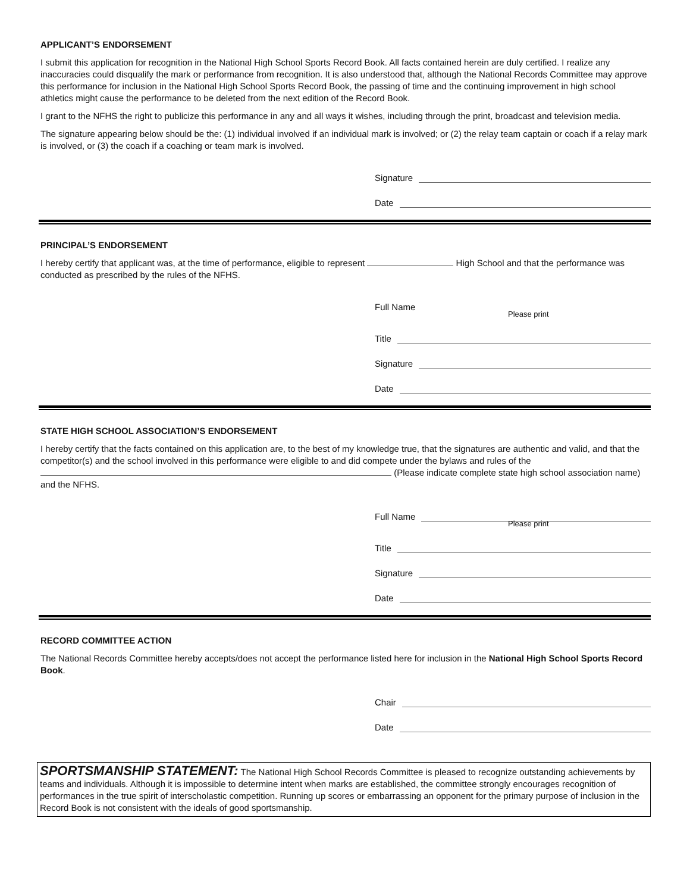APPLICANT’S ENDORSEMENT
I submit this application for recognition in the National High School Sports Record Book. All facts contained herein are duly certified. I realize any inaccuracies could disqualify the mark or performance from recognition. It is also understood that, although the National Records Committee may approve this performance for inclusion in the National High School Sports Record Book, the passing of time and the continuing improvement in high school athletics might cause the performance to be deleted from the next edition of the Record Book.
I grant to the NFHS the right to publicize this performance in any and all ways it wishes, including through the print, broadcast and television media.
The signature appearing below should be the: (1) individual involved if an individual mark is involved; or (2) the relay team captain or coach if a relay mark is involved, or (3) the coach if a coaching or team mark is involved.
Signature
Date
PRINCIPAL’S ENDORSEMENT
I hereby certify that applicant was, at the time of performance, eligible to represent High School and that the performance was conducted as prescribed by the rules of the NFHS.
Full Name
Please print
Title
Signature
Date
STATE HIGH SCHOOL ASSOCIATION’S ENDORSEMENT
I hereby certify that the facts contained on this application are, to the best of my knowledge true, that the signatures are authentic and valid, and that the competitor(s) and the school involved in this performance were eligible to and did compete under the bylaws and rules of the (Please indicate complete state high school association name) and the NFHS.
Full Name
Please print
Title
Signature
Date
RECORD COMMITTEE ACTION
The National Records Committee hereby accepts/does not accept the performance listed here for inclusion in the National High School Sports Record Book.
Chair
Date
SPORTSMANSHIP STATEMENT: The National High School Records Committee is pleased to recognize outstanding achievements by teams and individuals. Although it is impossible to determine intent when marks are established, the committee strongly encourages recognition of performances in the true spirit of interscholastic competition. Running up scores or embarrassing an opponent for the primary purpose of inclusion in the Record Book is not consistent with the ideals of good sportsmanship.